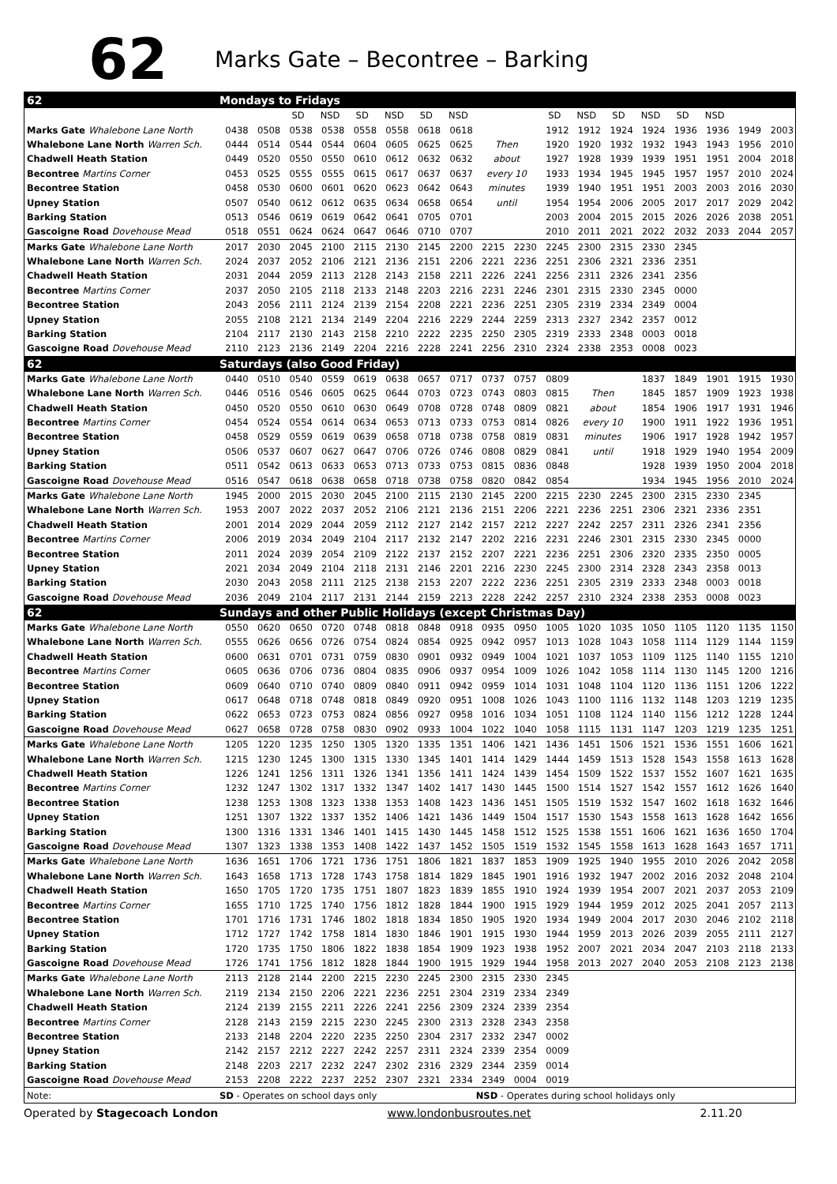62
Marks Gate – Becontree – Barking
| 62 | Mondays to Fridays | | | | | | | | | | | | | | | | | |
| | | | SD | NSD | SD | NSD | SD | NSD | | | SD | NSD | SD | NSD | SD | NSD | | |
| Marks Gate Whalebone Lane North | 0438 | 0508 | 0538 | 0538 | 0558 | 0558 | 0618 | 0618 | | | 1912 | 1912 | 1924 | 1924 | 1936 | 1936 | 1949 | 2003 |
| Whalebone Lane North Warren Sch. | 0444 | 0514 | 0544 | 0544 | 0604 | 0605 | 0625 | 0625 | Then | | 1920 | 1920 | 1932 | 1932 | 1943 | 1943 | 1956 | 2010 |
| Chadwell Heath Station | 0449 | 0520 | 0550 | 0550 | 0610 | 0612 | 0632 | 0632 | about | | 1927 | 1928 | 1939 | 1939 | 1951 | 1951 | 2004 | 2018 |
| Becontree Martins Corner | 0453 | 0525 | 0555 | 0555 | 0615 | 0617 | 0637 | 0637 | every 10 | | 1933 | 1934 | 1945 | 1945 | 1957 | 1957 | 2010 | 2024 |
| Becontree Station | 0458 | 0530 | 0600 | 0601 | 0620 | 0623 | 0642 | 0643 | minutes | | 1939 | 1940 | 1951 | 1951 | 2003 | 2003 | 2016 | 2030 |
| Upney Station | 0507 | 0540 | 0612 | 0612 | 0635 | 0634 | 0658 | 0654 | until | | 1954 | 1954 | 2006 | 2005 | 2017 | 2017 | 2029 | 2042 |
| Barking Station | 0513 | 0546 | 0619 | 0619 | 0642 | 0641 | 0705 | 0701 | | | 2003 | 2004 | 2015 | 2015 | 2026 | 2026 | 2038 | 2051 |
| Gascoigne Road Dovehouse Mead | 0518 | 0551 | 0624 | 0624 | 0647 | 0646 | 0710 | 0707 | | | 2010 | 2011 | 2021 | 2022 | 2032 | 2033 | 2044 | 2057 |
| Marks Gate Whalebone Lane North | 2017 | 2030 | 2045 | 2100 | 2115 | 2130 | 2145 | 2200 | 2215 | 2230 | 2245 | 2300 | 2315 | 2330 | 2345 | | | |
| Whalebone Lane North Warren Sch. | 2024 | 2037 | 2052 | 2106 | 2121 | 2136 | 2151 | 2206 | 2221 | 2236 | 2251 | 2306 | 2321 | 2336 | 2351 | | | |
| Chadwell Heath Station | 2031 | 2044 | 2059 | 2113 | 2128 | 2143 | 2158 | 2211 | 2226 | 2241 | 2256 | 2311 | 2326 | 2341 | 2356 | | | |
| Becontree Martins Corner | 2037 | 2050 | 2105 | 2118 | 2133 | 2148 | 2203 | 2216 | 2231 | 2246 | 2301 | 2315 | 2330 | 2345 | 0000 | | | |
| Becontree Station | 2043 | 2056 | 2111 | 2124 | 2139 | 2154 | 2208 | 2221 | 2236 | 2251 | 2305 | 2319 | 2334 | 2349 | 0004 | | | |
| Upney Station | 2055 | 2108 | 2121 | 2134 | 2149 | 2204 | 2216 | 2229 | 2244 | 2259 | 2313 | 2327 | 2342 | 2357 | 0012 | | | |
| Barking Station | 2104 | 2117 | 2130 | 2143 | 2158 | 2210 | 2222 | 2235 | 2250 | 2305 | 2319 | 2333 | 2348 | 0003 | 0018 | | | |
| Gascoigne Road Dovehouse Mead | 2110 | 2123 | 2136 | 2149 | 2204 | 2216 | 2228 | 2241 | 2256 | 2310 | 2324 | 2338 | 2353 | 0008 | 0023 | | | |
| 62 | Saturdays (also Good Friday) | | | | | | | | | | | | | | | | | |
| Marks Gate Whalebone Lane North | 0440 | 0510 | 0540 | 0559 | 0619 | 0638 | 0657 | 0717 | 0737 | 0757 | 0809 | | | 1837 | 1849 | 1901 | 1915 | 1930 |
| Whalebone Lane North Warren Sch. | 0446 | 0516 | 0546 | 0605 | 0625 | 0644 | 0703 | 0723 | 0743 | 0803 | 0815 | Then | | 1845 | 1857 | 1909 | 1923 | 1938 |
| Chadwell Heath Station | 0450 | 0520 | 0550 | 0610 | 0630 | 0649 | 0708 | 0728 | 0748 | 0809 | 0821 | about | | 1854 | 1906 | 1917 | 1931 | 1946 |
| Becontree Martins Corner | 0454 | 0524 | 0554 | 0614 | 0634 | 0653 | 0713 | 0733 | 0753 | 0814 | 0826 | every 10 | | 1900 | 1911 | 1922 | 1936 | 1951 |
| Becontree Station | 0458 | 0529 | 0559 | 0619 | 0639 | 0658 | 0718 | 0738 | 0758 | 0819 | 0831 | minutes | | 1906 | 1917 | 1928 | 1942 | 1957 |
| Upney Station | 0506 | 0537 | 0607 | 0627 | 0647 | 0706 | 0726 | 0746 | 0808 | 0829 | 0841 | until | | 1918 | 1929 | 1940 | 1954 | 2009 |
| Barking Station | 0511 | 0542 | 0613 | 0633 | 0653 | 0713 | 0733 | 0753 | 0815 | 0836 | 0848 | | | 1928 | 1939 | 1950 | 2004 | 2018 |
| Gascoigne Road Dovehouse Mead | 0516 | 0547 | 0618 | 0638 | 0658 | 0718 | 0738 | 0758 | 0820 | 0842 | 0854 | | | 1934 | 1945 | 1956 | 2010 | 2024 |
| Marks Gate Whalebone Lane North | 1945 | 2000 | 2015 | 2030 | 2045 | 2100 | 2115 | 2130 | 2145 | 2200 | 2215 | 2230 | 2245 | 2300 | 2315 | 2330 | 2345 | |
| Whalebone Lane North Warren Sch. | 1953 | 2007 | 2022 | 2037 | 2052 | 2106 | 2121 | 2136 | 2151 | 2206 | 2221 | 2236 | 2251 | 2306 | 2321 | 2336 | 2351 | |
| Chadwell Heath Station | 2001 | 2014 | 2029 | 2044 | 2059 | 2112 | 2127 | 2142 | 2157 | 2212 | 2227 | 2242 | 2257 | 2311 | 2326 | 2341 | 2356 | |
| Becontree Martins Corner | 2006 | 2019 | 2034 | 2049 | 2104 | 2117 | 2132 | 2147 | 2202 | 2216 | 2231 | 2246 | 2301 | 2315 | 2330 | 2345 | 0000 | |
| Becontree Station | 2011 | 2024 | 2039 | 2054 | 2109 | 2122 | 2137 | 2152 | 2207 | 2221 | 2236 | 2251 | 2306 | 2320 | 2335 | 2350 | 0005 | |
| Upney Station | 2021 | 2034 | 2049 | 2104 | 2118 | 2131 | 2146 | 2201 | 2216 | 2230 | 2245 | 2300 | 2314 | 2328 | 2343 | 2358 | 0013 | |
| Barking Station | 2030 | 2043 | 2058 | 2111 | 2125 | 2138 | 2153 | 2207 | 2222 | 2236 | 2251 | 2305 | 2319 | 2333 | 2348 | 0003 | 0018 | |
| Gascoigne Road Dovehouse Mead | 2036 | 2049 | 2104 | 2117 | 2131 | 2144 | 2159 | 2213 | 2228 | 2242 | 2257 | 2310 | 2324 | 2338 | 2353 | 0008 | 0023 | |
| 62 | Sundays and other Public Holidays (except Christmas Day) | | | | | | | | | | | | | | | | | |
| Marks Gate Whalebone Lane North | 0550 | 0620 | 0650 | 0720 | 0748 | 0818 | 0848 | 0918 | 0935 | 0950 | 1005 | 1020 | 1035 | 1050 | 1105 | 1120 | 1135 | 1150 |
| Whalebone Lane North Warren Sch. | 0555 | 0626 | 0656 | 0726 | 0754 | 0824 | 0854 | 0925 | 0942 | 0957 | 1013 | 1028 | 1043 | 1058 | 1114 | 1129 | 1144 | 1159 |
| Chadwell Heath Station | 0600 | 0631 | 0701 | 0731 | 0759 | 0830 | 0901 | 0932 | 0949 | 1004 | 1021 | 1037 | 1053 | 1109 | 1125 | 1140 | 1155 | 1210 |
| Becontree Martins Corner | 0605 | 0636 | 0706 | 0736 | 0804 | 0835 | 0906 | 0937 | 0954 | 1009 | 1026 | 1042 | 1058 | 1114 | 1130 | 1145 | 1200 | 1216 |
| Becontree Station | 0609 | 0640 | 0710 | 0740 | 0809 | 0840 | 0911 | 0942 | 0959 | 1014 | 1031 | 1048 | 1104 | 1120 | 1136 | 1151 | 1206 | 1222 |
| Upney Station | 0617 | 0648 | 0718 | 0748 | 0818 | 0849 | 0920 | 0951 | 1008 | 1026 | 1043 | 1100 | 1116 | 1132 | 1148 | 1203 | 1219 | 1235 |
| Barking Station | 0622 | 0653 | 0723 | 0753 | 0824 | 0856 | 0927 | 0958 | 1016 | 1034 | 1051 | 1108 | 1124 | 1140 | 1156 | 1212 | 1228 | 1244 |
| Gascoigne Road Dovehouse Mead | 0627 | 0658 | 0728 | 0758 | 0830 | 0902 | 0933 | 1004 | 1022 | 1040 | 1058 | 1115 | 1131 | 1147 | 1203 | 1219 | 1235 | 1251 |
| Marks Gate Whalebone Lane North | 1205 | 1220 | 1235 | 1250 | 1305 | 1320 | 1335 | 1351 | 1406 | 1421 | 1436 | 1451 | 1506 | 1521 | 1536 | 1551 | 1606 | 1621 |
| Whalebone Lane North Warren Sch. | 1215 | 1230 | 1245 | 1300 | 1315 | 1330 | 1345 | 1401 | 1414 | 1429 | 1444 | 1459 | 1513 | 1528 | 1543 | 1558 | 1613 | 1628 |
| Chadwell Heath Station | 1226 | 1241 | 1256 | 1311 | 1326 | 1341 | 1356 | 1411 | 1424 | 1439 | 1454 | 1509 | 1522 | 1537 | 1552 | 1607 | 1621 | 1635 |
| Becontree Martins Corner | 1232 | 1247 | 1302 | 1317 | 1332 | 1347 | 1402 | 1417 | 1430 | 1445 | 1500 | 1514 | 1527 | 1542 | 1557 | 1612 | 1626 | 1640 |
| Becontree Station | 1238 | 1253 | 1308 | 1323 | 1338 | 1353 | 1408 | 1423 | 1436 | 1451 | 1505 | 1519 | 1532 | 1547 | 1602 | 1618 | 1632 | 1646 |
| Upney Station | 1251 | 1307 | 1322 | 1337 | 1352 | 1406 | 1421 | 1436 | 1449 | 1504 | 1517 | 1530 | 1543 | 1558 | 1613 | 1628 | 1642 | 1656 |
| Barking Station | 1300 | 1316 | 1331 | 1346 | 1401 | 1415 | 1430 | 1445 | 1458 | 1512 | 1525 | 1538 | 1551 | 1606 | 1621 | 1636 | 1650 | 1704 |
| Gascoigne Road Dovehouse Mead | 1307 | 1323 | 1338 | 1353 | 1408 | 1422 | 1437 | 1452 | 1505 | 1519 | 1532 | 1545 | 1558 | 1613 | 1628 | 1643 | 1657 | 1711 |
| Marks Gate Whalebone Lane North | 1636 | 1651 | 1706 | 1721 | 1736 | 1751 | 1806 | 1821 | 1837 | 1853 | 1909 | 1925 | 1940 | 1955 | 2010 | 2026 | 2042 | 2058 |
| Whalebone Lane North Warren Sch. | 1643 | 1658 | 1713 | 1728 | 1743 | 1758 | 1814 | 1829 | 1845 | 1901 | 1916 | 1932 | 1947 | 2002 | 2016 | 2032 | 2048 | 2104 |
| Chadwell Heath Station | 1650 | 1705 | 1720 | 1735 | 1751 | 1807 | 1823 | 1839 | 1855 | 1910 | 1924 | 1939 | 1954 | 2007 | 2021 | 2037 | 2053 | 2109 |
| Becontree Martins Corner | 1655 | 1710 | 1725 | 1740 | 1756 | 1812 | 1828 | 1844 | 1900 | 1915 | 1929 | 1944 | 1959 | 2012 | 2025 | 2041 | 2057 | 2113 |
| Becontree Station | 1701 | 1716 | 1731 | 1746 | 1802 | 1818 | 1834 | 1850 | 1905 | 1920 | 1934 | 1949 | 2004 | 2017 | 2030 | 2046 | 2102 | 2118 |
| Upney Station | 1712 | 1727 | 1742 | 1758 | 1814 | 1830 | 1846 | 1901 | 1915 | 1930 | 1944 | 1959 | 2013 | 2026 | 2039 | 2055 | 2111 | 2127 |
| Barking Station | 1720 | 1735 | 1750 | 1806 | 1822 | 1838 | 1854 | 1909 | 1923 | 1938 | 1952 | 2007 | 2021 | 2034 | 2047 | 2103 | 2118 | 2133 |
| Gascoigne Road Dovehouse Mead | 1726 | 1741 | 1756 | 1812 | 1828 | 1844 | 1900 | 1915 | 1929 | 1944 | 1958 | 2013 | 2027 | 2040 | 2053 | 2108 | 2123 | 2138 |
| Marks Gate Whalebone Lane North | 2113 | 2128 | 2144 | 2200 | 2215 | 2230 | 2245 | 2300 | 2315 | 2330 | 2345 | | | | | | | |
| Whalebone Lane North Warren Sch. | 2119 | 2134 | 2150 | 2206 | 2221 | 2236 | 2251 | 2304 | 2319 | 2334 | 2349 | | | | | | | |
| Chadwell Heath Station | 2124 | 2139 | 2155 | 2211 | 2226 | 2241 | 2256 | 2309 | 2324 | 2339 | 2354 | | | | | | | |
| Becontree Martins Corner | 2128 | 2143 | 2159 | 2215 | 2230 | 2245 | 2300 | 2313 | 2328 | 2343 | 2358 | | | | | | | |
| Becontree Station | 2133 | 2148 | 2204 | 2220 | 2235 | 2250 | 2304 | 2317 | 2332 | 2347 | 0002 | | | | | | | |
| Upney Station | 2142 | 2157 | 2212 | 2227 | 2242 | 2257 | 2311 | 2324 | 2339 | 2354 | 0009 | | | | | | | |
| Barking Station | 2148 | 2203 | 2217 | 2232 | 2247 | 2302 | 2316 | 2329 | 2344 | 2359 | 0014 | | | | | | | |
| Gascoigne Road Dovehouse Mead | 2153 | 2208 | 2222 | 2237 | 2252 | 2307 | 2321 | 2334 | 2349 | 0004 | 0019 | | | | | | | |
| Note: | SD - Operates on school days only | | | | | | | | NSD - Operates during school holidays only | | | | | | | | | |
Operated by Stagecoach London www.londonbusroutes.net 2.11.20